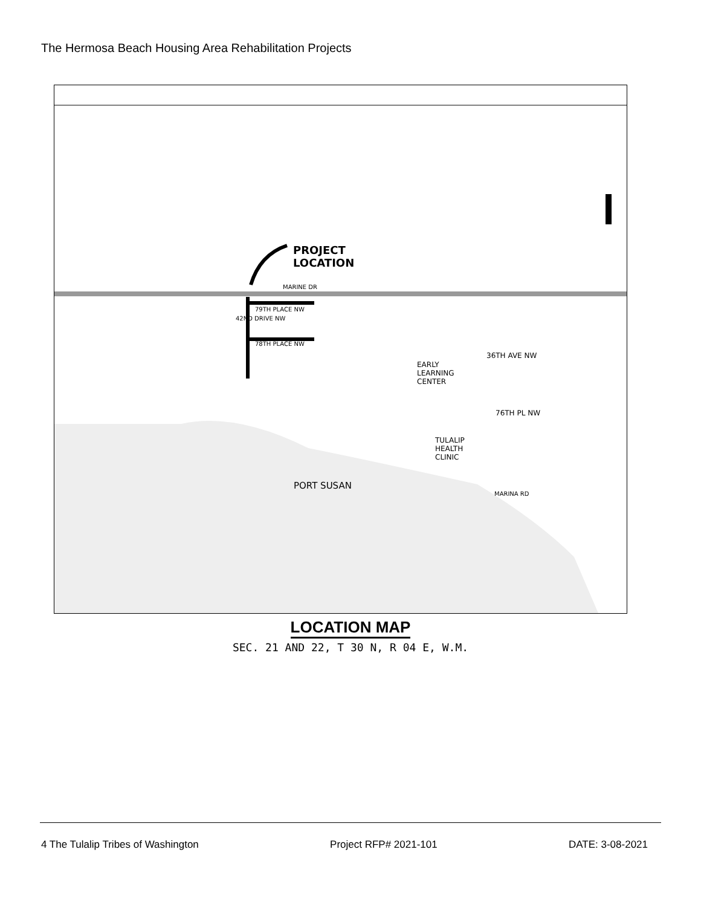The Hermosa Beach Housing Area Rehabilitation Projects
PROJECT
LOCATION
MARINE DR
79TH PLACE NW
78TH PLACE NW
42ND DRIVE NW
EARLY
LEARNING
CENTER
36TH AVE NW
76TH PL NW
TULALIP
HEALTH
CLINIC
PORT SUSAN
MARINA RD
LOCATION MAP
SEC. 21 AND 22, T 30 N, R 04 E, W.M.
4 The Tulalip Tribes of Washington Project RFP# 2021-101 DATE: 3-08-2021